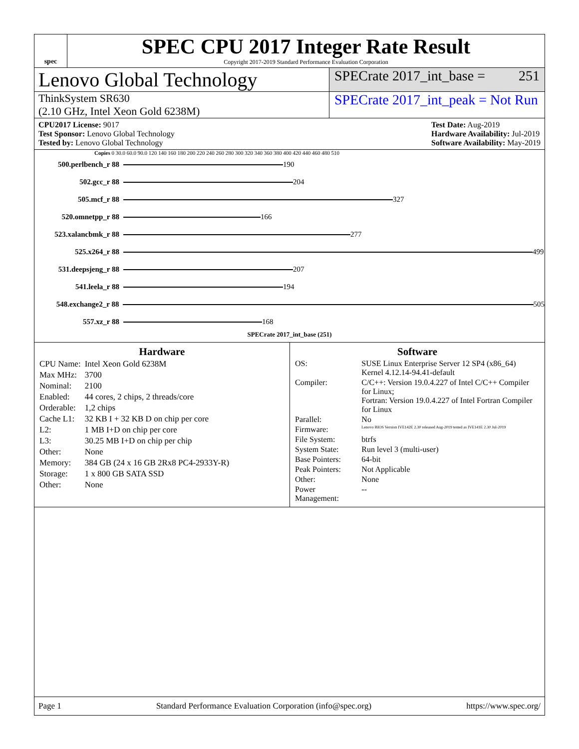spec
SPEC CPU 2017 Integer Rate Result
Copyright 2017-2019 Standard Performance Evaluation Corporation
Lenovo Global Technology
SPECrate 2017_int_base = 251
ThinkSystem SR630
(2.10 GHz, Intel Xeon Gold 6238M)
SPECrate 2017_int_peak = Not Run
CPU2017 License: 9017
Test Sponsor: Lenovo Global Technology
Tested by: Lenovo Global Technology
Test Date: Aug-2019
Hardware Availability: Jul-2019
Software Availability: May-2019
Copies 0 30.0 60.0 90.0 120 140 160 180 200 220 240 260 280 300 320 340 360 380 400 420 440 460 480 510
500.perlbench_r 88
190
502.gcc_r 88
204
505.mcf_r 88
327
520.omnetpp_r 88
166
523.xalancbmk_r 88
277
525.x264_r 88
499
531.deepsjeng_r 88
207
541.leela_r 88
194
548.exchange2_r 88
505
557.xz_r 88
168
SPECrate 2017_int_base (251)
Hardware
| CPU Name: | Intel Xeon Gold 6238M |
| Max MHz: | 3700 |
| Nominal: | 2100 |
| Enabled: | 44 cores, 2 chips, 2 threads/core |
| Orderable: | 1,2 chips |
| Cache L1: | 32 KB I + 32 KB D on chip per core |
| L2: | 1 MB I+D on chip per core |
| L3: | 30.25 MB I+D on chip per chip |
| Other: | None |
| Memory: | 384 GB (24 x 16 GB 2Rx8 PC4-2933Y-R) |
| Storage: | 1 x 800 GB SATA SSD |
| Other: | None |
Software
| OS: | SUSE Linux Enterprise Server 12 SP4 (x86_64) Kernel 4.12.14-94.41-default |
| Compiler: | C/C++: Version 19.0.4.227 of Intel C/C++ Compiler for Linux; Fortran: Version 19.0.4.227 of Intel Fortran Compiler for Linux |
| Parallel: | No |
| Firmware: | Lenovo BIOS Version IVE142E 2.30 released Aug-2019 tested as IVE141E 2.30 Jul-2019 |
| File System: | btrfs |
| System State: | Run level 3 (multi-user) |
| Base Pointers: | 64-bit |
| Peak Pointers: | Not Applicable |
| Other: | None |
| Power Management: | -- |
Page 1 Standard Performance Evaluation Corporation (info@spec.org) https://www.spec.org/